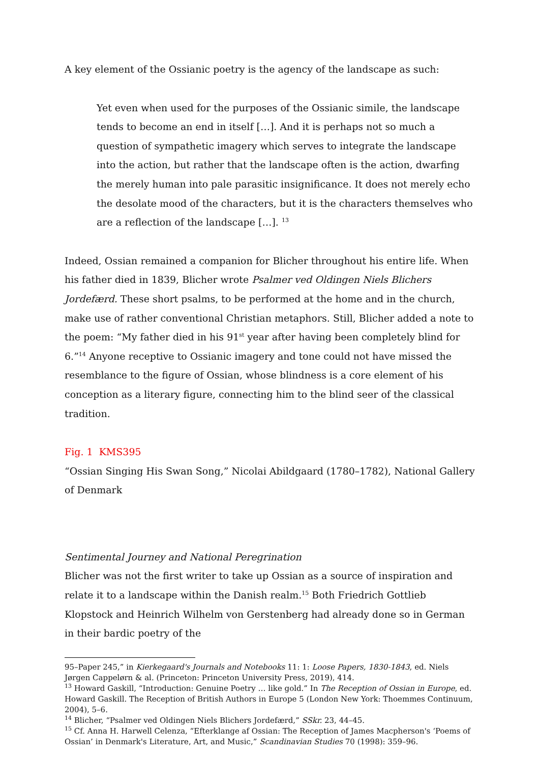A key element of the Ossianic poetry is the agency of the landscape as such:
Yet even when used for the purposes of the Ossianic simile, the landscape tends to become an end in itself […]. And it is perhaps not so much a question of sympathetic imagery which serves to integrate the landscape into the action, but rather that the landscape often is the action, dwarfing the merely human into pale parasitic insignificance. It does not merely echo the desolate mood of the characters, but it is the characters themselves who are a reflection of the landscape […]. <sup>13</sup>
Indeed, Ossian remained a companion for Blicher throughout his entire life. When his father died in 1839, Blicher wrote Psalmer ved Oldingen Niels Blichers Jordefærd. These short psalms, to be performed at the home and in the church, make use of rather conventional Christian metaphors. Still, Blicher added a note to the poem: “My father died in his 91<sup>st</sup> year after having been completely blind for 6.”<sup>14</sup> Anyone receptive to Ossianic imagery and tone could not have missed the resemblance to the figure of Ossian, whose blindness is a core element of his conception as a literary figure, connecting him to the blind seer of the classical tradition.
Fig. 1 KMS395
“Ossian Singing His Swan Song,” Nicolai Abildgaard (1780–1782), National Gallery of Denmark
Sentimental Journey and National Peregrination
Blicher was not the first writer to take up Ossian as a source of inspiration and relate it to a landscape within the Danish realm.<sup>15</sup> Both Friedrich Gottlieb Klopstock and Heinrich Wilhelm von Gerstenberg had already done so in German in their bardic poetry of the
95–Paper 245,” in Kierkegaard's Journals and Notebooks 11: 1: Loose Papers, 1830-1843, ed. Niels Jørgen Cappelørn & al. (Princeton: Princeton University Press, 2019), 414.
<sup>13</sup> Howard Gaskill, “Introduction: Genuine Poetry … like gold.” In The Reception of Ossian in Europe, ed. Howard Gaskill. The Reception of British Authors in Europe 5 (London New York: Thoemmes Continuum, 2004), 5–6.
<sup>14</sup> Blicher, “Psalmer ved Oldingen Niels Blichers Jordefærd,” SSkr. 23, 44–45.
<sup>15</sup> Cf. Anna H. Harwell Celenza, “Efterklange af Ossian: The Reception of James Macpherson's ‘Poems of Ossian’ in Denmark's Literature, Art, and Music,” Scandinavian Studies 70 (1998): 359–96.